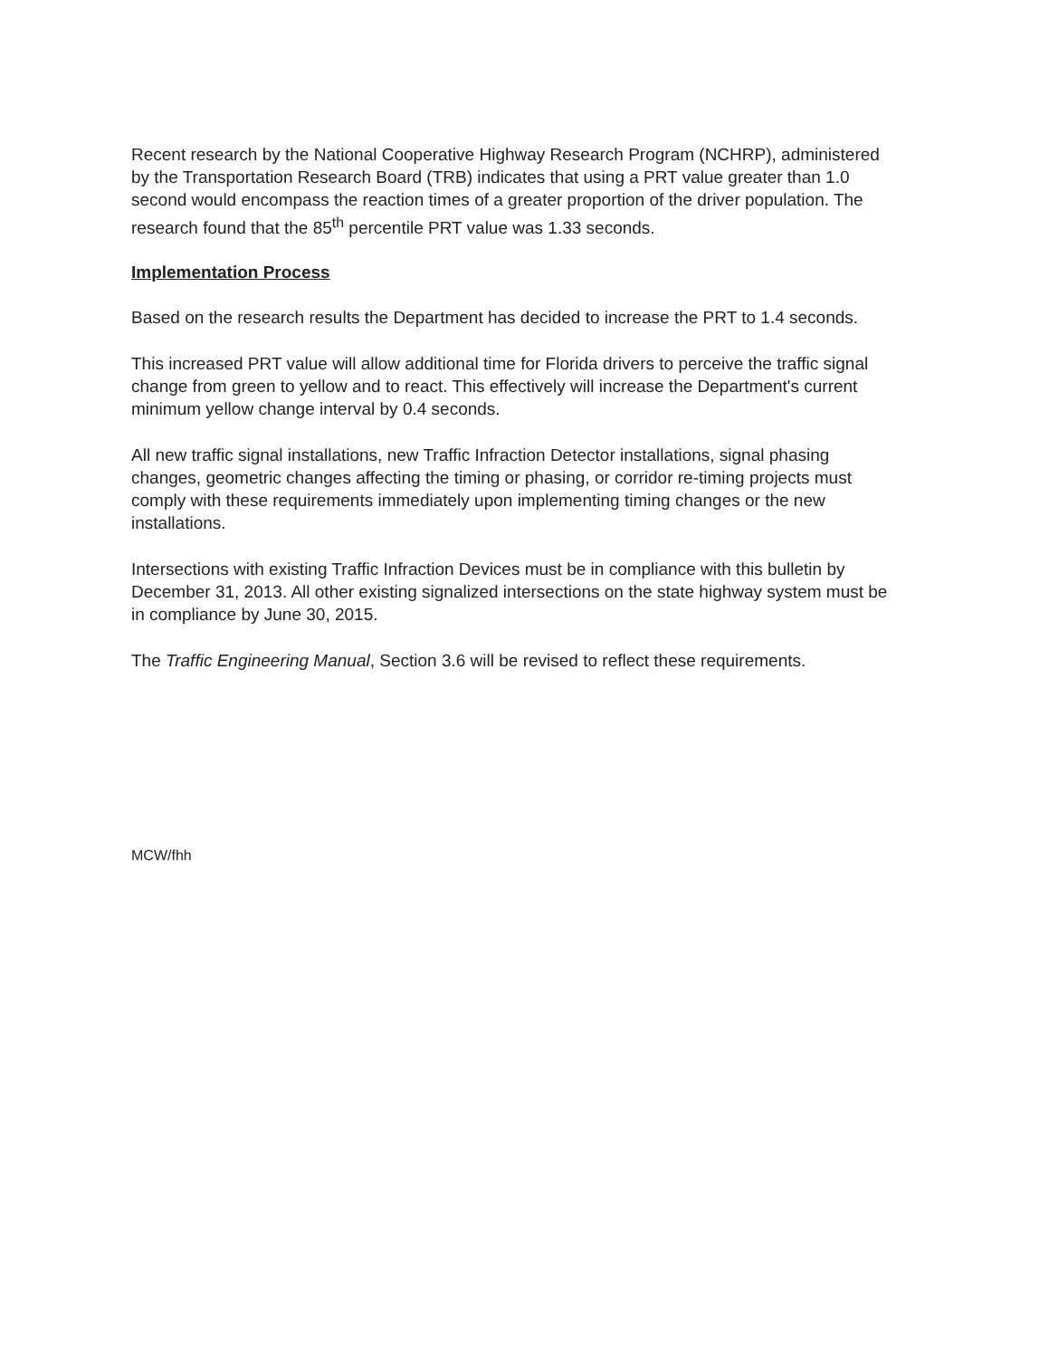Recent research by the National Cooperative Highway Research Program (NCHRP), administered by the Transportation Research Board (TRB) indicates that using a PRT value greater than 1.0 second would encompass the reaction times of a greater proportion of the driver population. The research found that the 85<sup>th</sup> percentile PRT value was 1.33 seconds.
Implementation Process
Based on the research results the Department has decided to increase the PRT to 1.4 seconds.
This increased PRT value will allow additional time for Florida drivers to perceive the traffic signal change from green to yellow and to react. This effectively will increase the Department's current minimum yellow change interval by 0.4 seconds.
All new traffic signal installations, new Traffic Infraction Detector installations, signal phasing changes, geometric changes affecting the timing or phasing, or corridor re-timing projects must comply with these requirements immediately upon implementing timing changes or the new installations.
Intersections with existing Traffic Infraction Devices must be in compliance with this bulletin by December 31, 2013. All other existing signalized intersections on the state highway system must be in compliance by June 30, 2015.
The Traffic Engineering Manual, Section 3.6 will be revised to reflect these requirements.
MCW/fhh